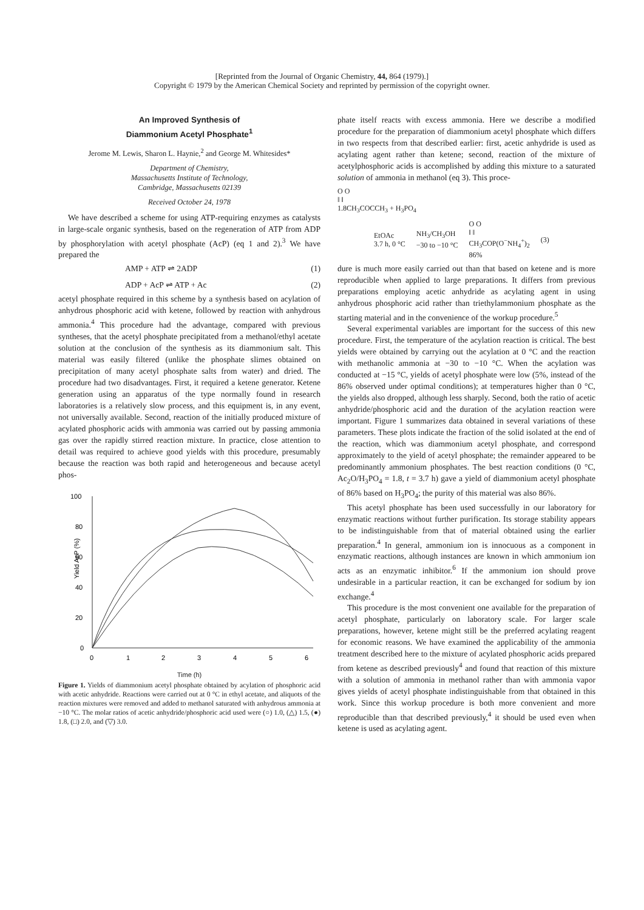[Reprinted from the Journal of Organic Chemistry, 44, 864 (1979).]
Copyright © 1979 by the American Chemical Society and reprinted by permission of the copyright owner.
An Improved Synthesis of
Diammonium Acetyl Phosphate<sup>1</sup>
Jerome M. Lewis, Sharon L. Haynie,<sup>2</sup> and George M. Whitesides*
Department of Chemistry,
Massachusetts Institute of Technology,
Cambridge, Massachusetts 02139
Received October 24, 1978
We have described a scheme for using ATP-requiring enzymes as catalysts in large-scale organic synthesis, based on the regeneration of ATP from ADP by phosphorylation with acetyl phosphate (AcP) (eq 1 and 2).<sup>3</sup> We have prepared the
AMP + ATP ⇌ 2ADP (1)
ADP + AcP ⇌ ATP + Ac (2)
acetyl phosphate required in this scheme by a synthesis based on acylation of anhydrous phosphoric acid with ketene, followed by reaction with anhydrous ammonia.<sup>4</sup> This procedure had the advantage, compared with previous syntheses, that the acetyl phosphate precipitated from a methanol/ethyl acetate solution at the conclusion of the synthesis as its diammonium salt. This material was easily filtered (unlike the phosphate slimes obtained on precipitation of many acetyl phosphate salts from water) and dried. The procedure had two disadvantages. First, it required a ketene generator. Ketene generation using an apparatus of the type normally found in research laboratories is a relatively slow process, and this equipment is, in any event, not universally available. Second, reaction of the initially produced mixture of acylated phosphoric acids with ammonia was carried out by passing ammonia gas over the rapidly stirred reaction mixture. In practice, close attention to detail was required to achieve good yields with this procedure, presumably because the reaction was both rapid and heterogeneous and because acetyl phos-
100
80
60
40
20
0
0
1
2
3
4
5
6
Yield AcP (%)
Time (h)
Figure 1. Yields of diammonium acetyl phosphate obtained by acylation of phosphoric acid with acetic anhydride. Reactions were carried out at 0 °C in ethyl acetate, and aliquots of the reaction mixtures were removed and added to methanol saturated with anhydrous ammonia at −10 °C. The molar ratios of acetic anhydride/phosphoric acid used were (○) 1.0, (△) 1.5, (●) 1.8, (□) 2.0, and (▽) 3.0.
phate itself reacts with excess ammonia. Here we describe a modified procedure for the preparation of diammonium acetyl phosphate which differs in two respects from that described earlier: first, acetic anhydride is used as acylating agent rather than ketene; second, reaction of the mixture of acetylphosphoric acids is accomplished by adding this mixture to a saturated solution of ammonia in methanol (eq 3). This proce-
O O
‖ ‖
1.8CH<sub>3</sub>COCCH<sub>3</sub> + H<sub>3</sub>PO<sub>4</sub>
EtOAc
3.7 h, 0 °C NH<sub>3</sub>/CH<sub>3</sub>OH
−30 to −10 °C O O
‖ ‖
CH<sub>3</sub>COP(O<sup>−</sup>NH<sub>4</sub><sup>+</sup>)<sub>2</sub>
86% (3)
dure is much more easily carried out than that based on ketene and is more reproducible when applied to large preparations. It differs from previous preparations employing acetic anhydride as acylating agent in using anhydrous phosphoric acid rather than triethylammonium phosphate as the starting material and in the convenience of the workup procedure.<sup>5</sup>
Several experimental variables are important for the success of this new procedure. First, the temperature of the acylation reaction is critical. The best yields were obtained by carrying out the acylation at 0 °C and the reaction with methanolic ammonia at −30 to −10 °C. When the acylation was conducted at −15 °C, yields of acetyl phosphate were low (5%, instead of the 86% observed under optimal conditions); at temperatures higher than 0 °C, the yields also dropped, although less sharply. Second, both the ratio of acetic anhydride/phosphoric acid and the duration of the acylation reaction were important. Figure 1 summarizes data obtained in several variations of these parameters. These plots indicate the fraction of the solid isolated at the end of the reaction, which was diammonium acetyl phosphate, and correspond approximately to the yield of acetyl phosphate; the remainder appeared to be predominantly ammonium phosphates. The best reaction conditions (0 °C, Ac<sub>2</sub>O/H<sub>3</sub>PO<sub>4</sub> = 1.8, t = 3.7 h) gave a yield of diammonium acetyl phosphate of 86% based on H<sub>3</sub>PO<sub>4</sub>; the purity of this material was also 86%.
This acetyl phosphate has been used successfully in our laboratory for enzymatic reactions without further purification. Its storage stability appears to be indistinguishable from that of material obtained using the earlier preparation.<sup>4</sup> In general, ammonium ion is innocuous as a component in enzymatic reactions, although instances are known in which ammonium ion acts as an enzymatic inhibitor.<sup>6</sup> If the ammonium ion should prove undesirable in a particular reaction, it can be exchanged for sodium by ion exchange.<sup>4</sup>
This procedure is the most convenient one available for the preparation of acetyl phosphate, particularly on laboratory scale. For larger scale preparations, however, ketene might still be the preferred acylating reagent for economic reasons. We have examined the applicability of the ammonia treatment described here to the mixture of acylated phosphoric acids prepared from ketene as described previously<sup>4</sup> and found that reaction of this mixture with a solution of ammonia in methanol rather than with ammonia vapor gives yields of acetyl phosphate indistinguishable from that obtained in this work. Since this workup procedure is both more convenient and more reproducible than that described previously,<sup>4</sup> it should be used even when ketene is used as acylating agent.